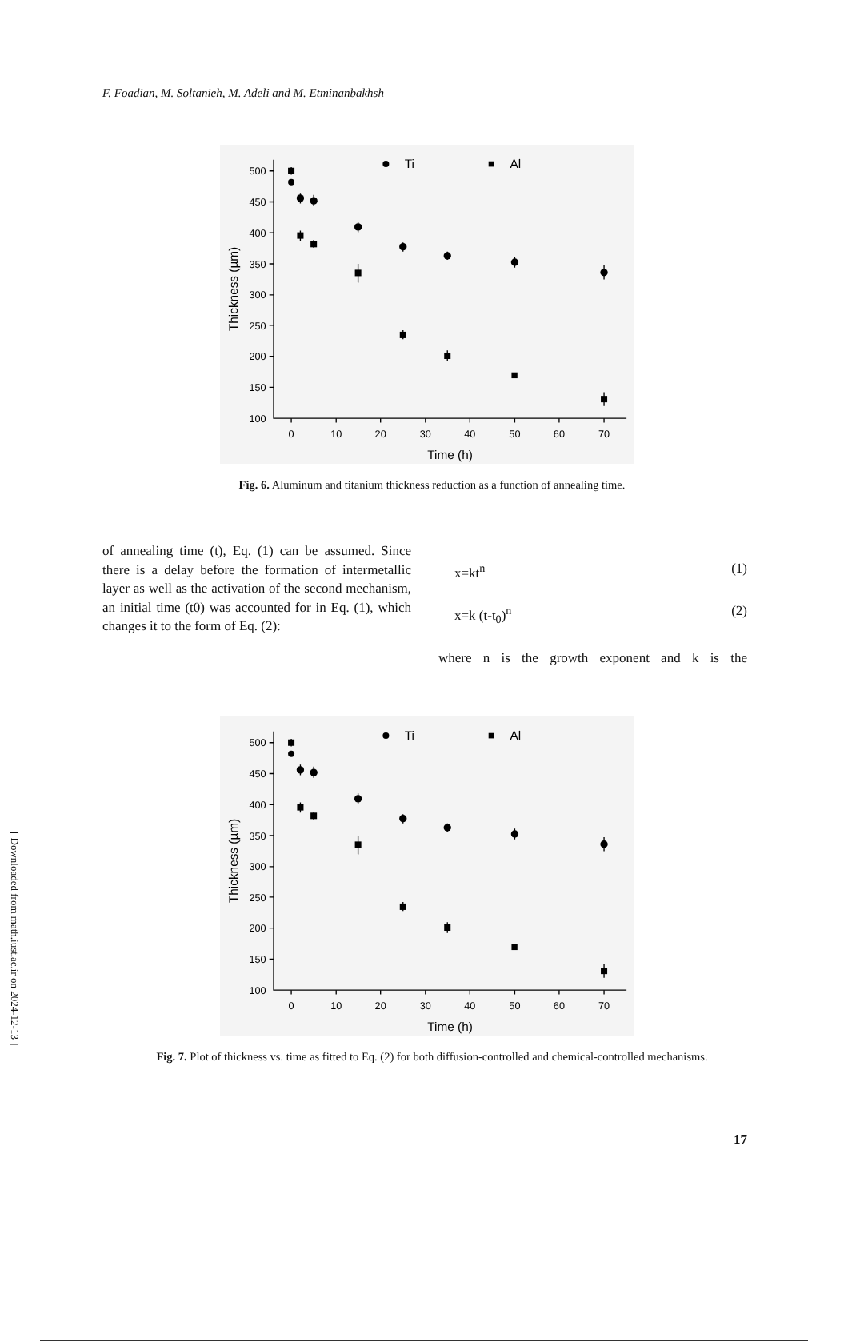F. Foadian, M. Soltanieh, M. Adeli and M. Etminanbakhsh
500
450
400
350
300
250
200
150
100
0
10
20
30
40
50
60
70
Time (h)
Thickness (µm)
Ti
Al
Fig. 6. Aluminum and titanium thickness reduction as a function of annealing time.
of annealing time (t), Eq. (1) can be assumed. Since there is a delay before the formation of intermetallic layer as well as the activation of the second mechanism, an initial time (t0) was accounted for in Eq. (1), which changes it to the form of Eq. (2):
x=kt<sup>n</sup> (1)
x=k (t-t<sub>0</sub>)<sup>n</sup> (2)
where n is the growth exponent and k is the
500
450
400
350
300
250
200
150
100
0
10
20
30
40
50
60
70
Time (h)
Thickness (µm)
Ti
Al
Fig. 7. Plot of thickness vs. time as fitted to Eq. (2) for both diffusion-controlled and chemical-controlled mechanisms.
17
[ Downloaded from math.iust.ac.ir on 2024-12-13 ]